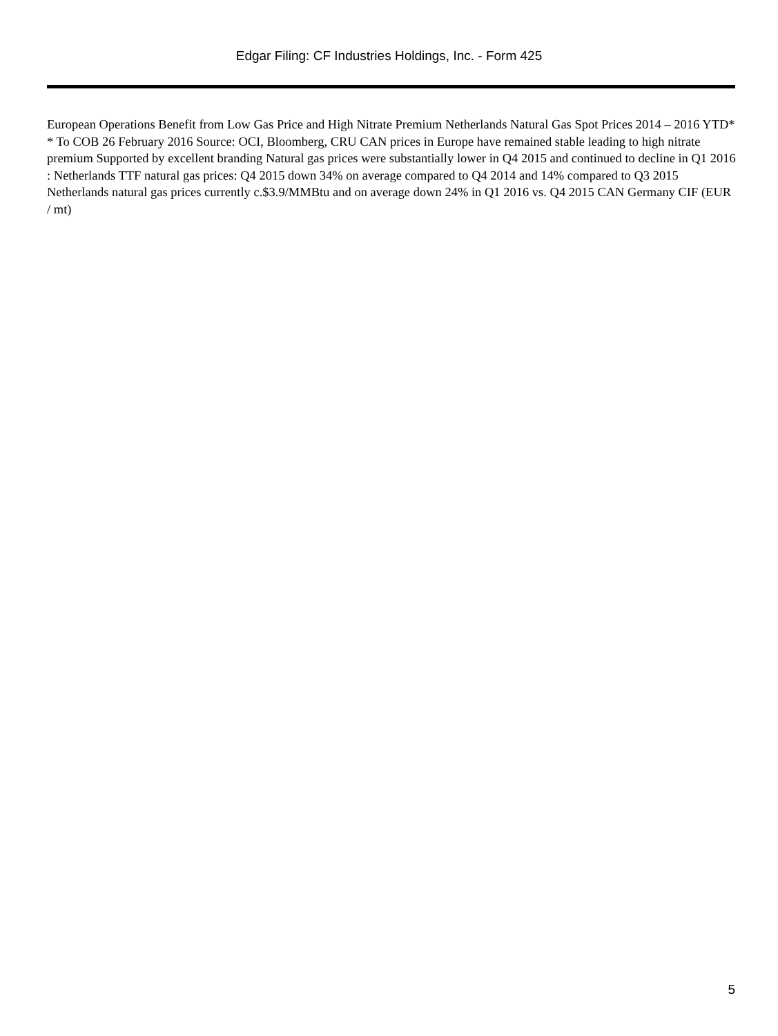Edgar Filing: CF Industries Holdings, Inc. - Form 425
European Operations Benefit from Low Gas Price and High Nitrate Premium Netherlands Natural Gas Spot Prices 2014 – 2016 YTD* * To COB 26 February 2016 Source: OCI, Bloomberg, CRU CAN prices in Europe have remained stable leading to high nitrate premium Supported by excellent branding Natural gas prices were substantially lower in Q4 2015 and continued to decline in Q1 2016 : Netherlands TTF natural gas prices: Q4 2015 down 34% on average compared to Q4 2014 and 14% compared to Q3 2015 Netherlands natural gas prices currently c.$3.9/MMBtu and on average down 24% in Q1 2016 vs. Q4 2015 CAN Germany CIF (EUR / mt)
5